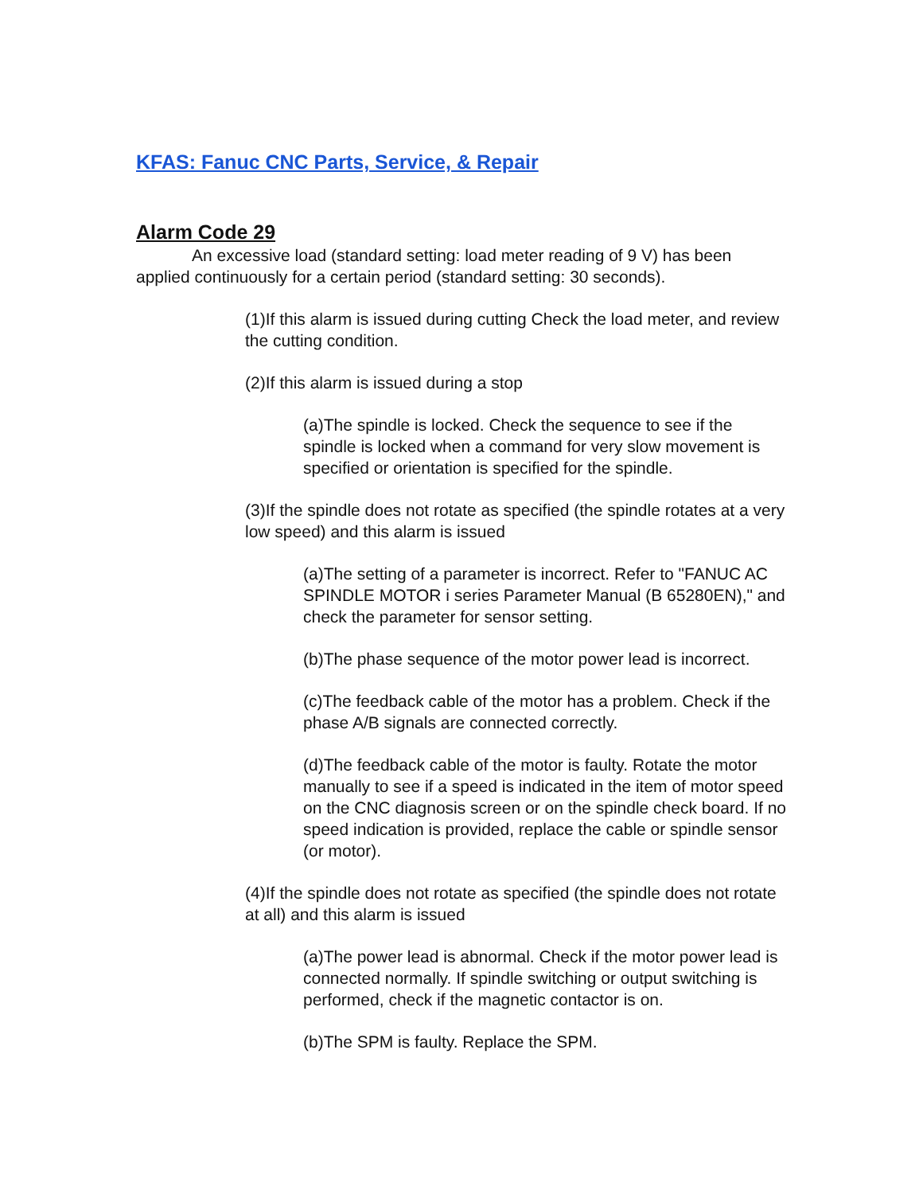KFAS: Fanuc CNC Parts, Service, & Repair
Alarm Code 29
An excessive load (standard setting: load meter reading of 9 V) has been applied continuously for a certain period (standard setting: 30 seconds).
(1)If this alarm is issued during cutting Check the load meter, and review the cutting condition.
(2)If this alarm is issued during a stop
(a)The spindle is locked. Check the sequence to see if the spindle is locked when a command for very slow movement is specified or orientation is specified for the spindle.
(3)If the spindle does not rotate as specified (the spindle rotates at a very low speed) and this alarm is issued
(a)The setting of a parameter is incorrect. Refer to "FANUC AC SPINDLE MOTOR i series Parameter Manual (B 65280EN)," and check the parameter for sensor setting.
(b)The phase sequence of the motor power lead is incorrect.
(c)The feedback cable of the motor has a problem. Check if the phase A/B signals are connected correctly.
(d)The feedback cable of the motor is faulty. Rotate the motor manually to see if a speed is indicated in the item of motor speed on the CNC diagnosis screen or on the spindle check board. If no speed indication is provided, replace the cable or spindle sensor (or motor).
(4)If the spindle does not rotate as specified (the spindle does not rotate at all) and this alarm is issued
(a)The power lead is abnormal. Check if the motor power lead is connected normally. If spindle switching or output switching is performed, check if the magnetic contactor is on.
(b)The SPM is faulty. Replace the SPM.